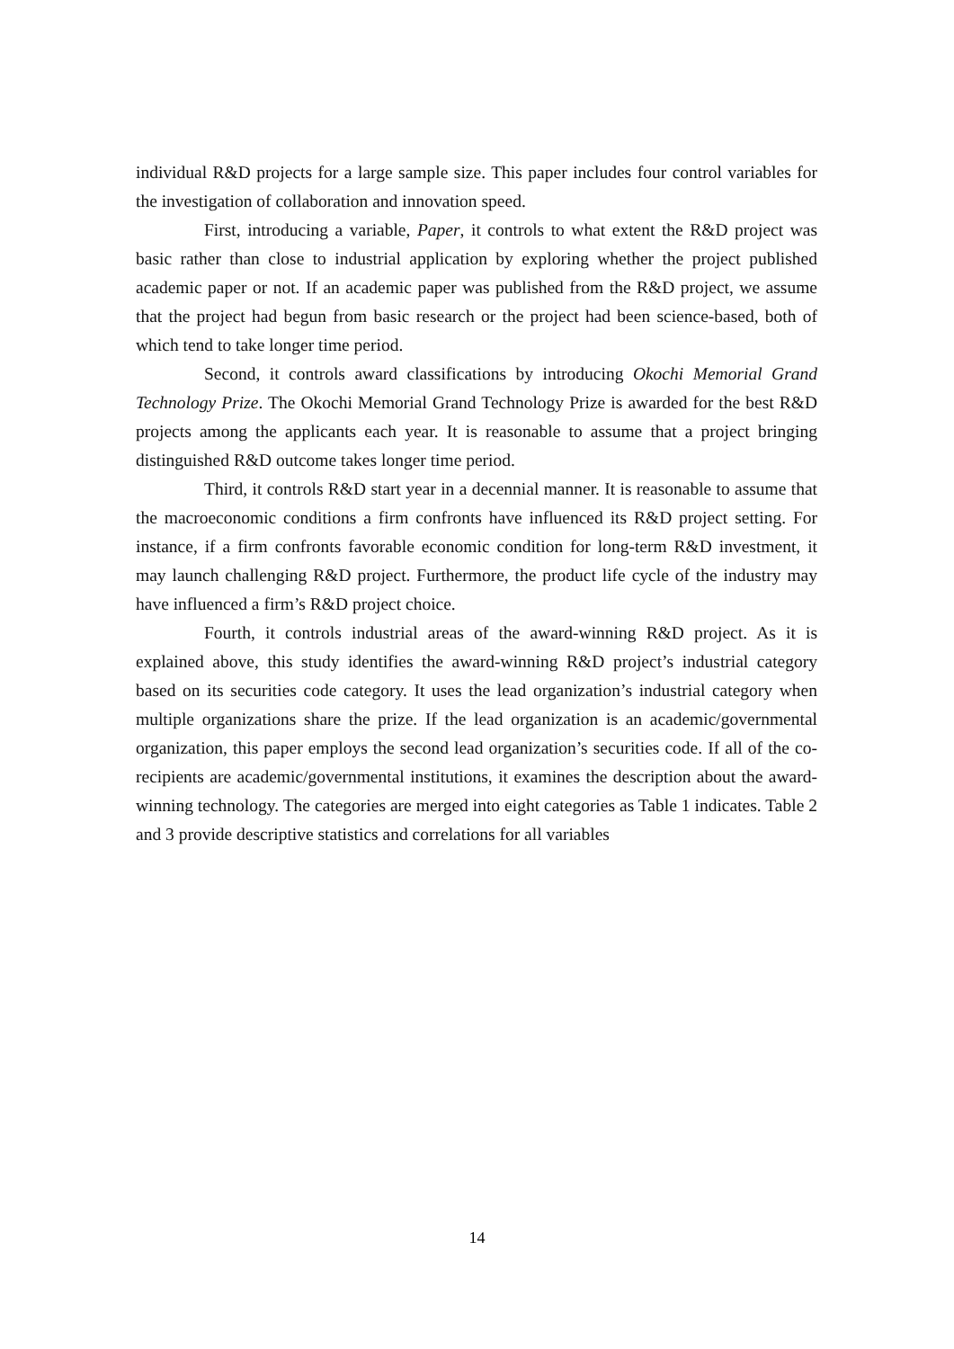individual R&D projects for a large sample size. This paper includes four control variables for the investigation of collaboration and innovation speed.
First, introducing a variable, Paper, it controls to what extent the R&D project was basic rather than close to industrial application by exploring whether the project published academic paper or not. If an academic paper was published from the R&D project, we assume that the project had begun from basic research or the project had been science-based, both of which tend to take longer time period.
Second, it controls award classifications by introducing Okochi Memorial Grand Technology Prize. The Okochi Memorial Grand Technology Prize is awarded for the best R&D projects among the applicants each year. It is reasonable to assume that a project bringing distinguished R&D outcome takes longer time period.
Third, it controls R&D start year in a decennial manner. It is reasonable to assume that the macroeconomic conditions a firm confronts have influenced its R&D project setting. For instance, if a firm confronts favorable economic condition for long-term R&D investment, it may launch challenging R&D project. Furthermore, the product life cycle of the industry may have influenced a firm’s R&D project choice.
Fourth, it controls industrial areas of the award-winning R&D project. As it is explained above, this study identifies the award-winning R&D project’s industrial category based on its securities code category. It uses the lead organization’s industrial category when multiple organizations share the prize. If the lead organization is an academic/governmental organization, this paper employs the second lead organization’s securities code. If all of the co-recipients are academic/governmental institutions, it examines the description about the award-winning technology. The categories are merged into eight categories as Table 1 indicates. Table 2 and 3 provide descriptive statistics and correlations for all variables
14